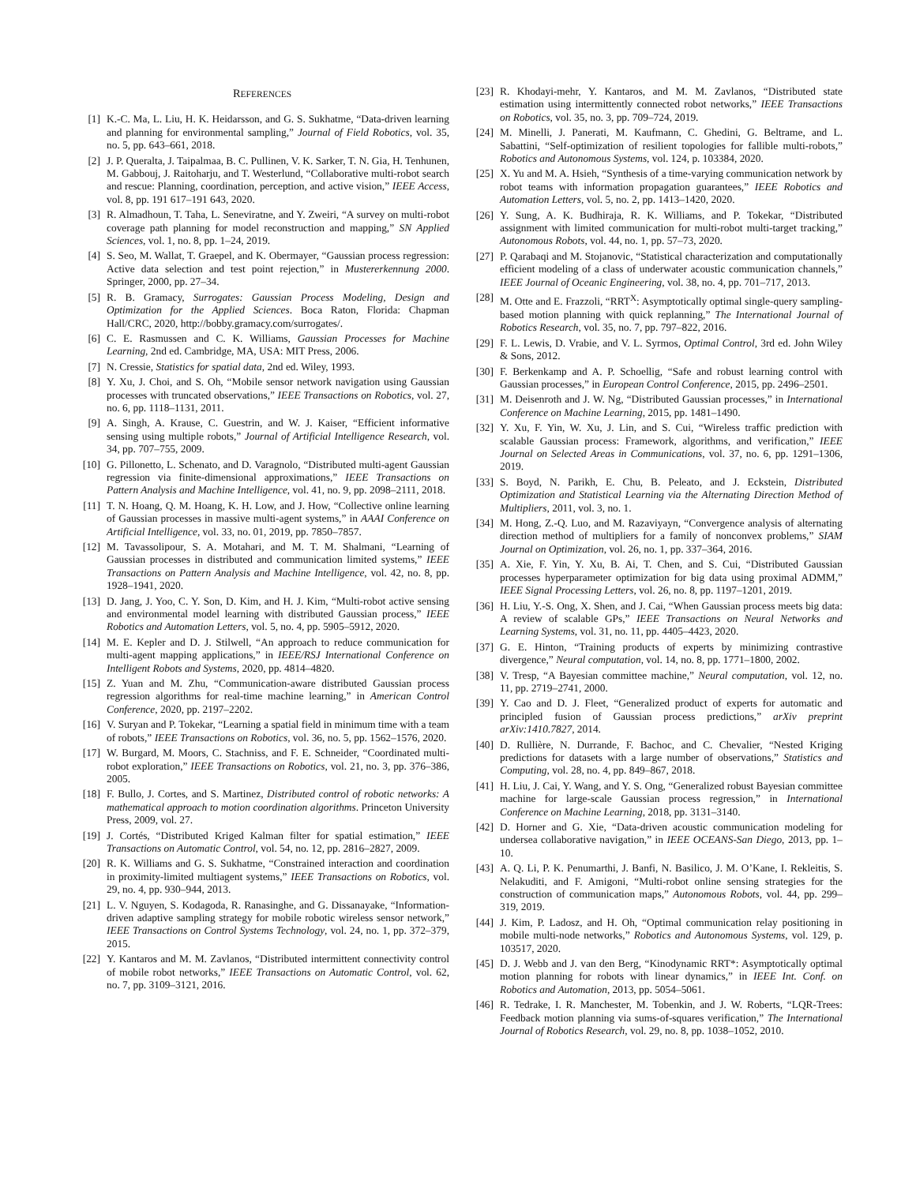REFERENCES
[1] K.-C. Ma, L. Liu, H. K. Heidarsson, and G. S. Sukhatme, “Data-driven learning and planning for environmental sampling,” Journal of Field Robotics, vol. 35, no. 5, pp. 643–661, 2018.
[2] J. P. Queralta, J. Taipalmaa, B. C. Pullinen, V. K. Sarker, T. N. Gia, H. Tenhunen, M. Gabbouj, J. Raitoharju, and T. Westerlund, “Collaborative multi-robot search and rescue: Planning, coordination, perception, and active vision,” IEEE Access, vol. 8, pp. 191 617–191 643, 2020.
[3] R. Almadhoun, T. Taha, L. Seneviratne, and Y. Zweiri, “A survey on multi-robot coverage path planning for model reconstruction and mapping,” SN Applied Sciences, vol. 1, no. 8, pp. 1–24, 2019.
[4] S. Seo, M. Wallat, T. Graepel, and K. Obermayer, “Gaussian process regression: Active data selection and test point rejection,” in Mustererkennung 2000. Springer, 2000, pp. 27–34.
[5] R. B. Gramacy, Surrogates: Gaussian Process Modeling, Design and Optimization for the Applied Sciences. Boca Raton, Florida: Chapman Hall/CRC, 2020, http://bobby.gramacy.com/surrogates/.
[6] C. E. Rasmussen and C. K. Williams, Gaussian Processes for Machine Learning, 2nd ed. Cambridge, MA, USA: MIT Press, 2006.
[7] N. Cressie, Statistics for spatial data, 2nd ed. Wiley, 1993.
[8] Y. Xu, J. Choi, and S. Oh, “Mobile sensor network navigation using Gaussian processes with truncated observations,” IEEE Transactions on Robotics, vol. 27, no. 6, pp. 1118–1131, 2011.
[9] A. Singh, A. Krause, C. Guestrin, and W. J. Kaiser, “Efficient informative sensing using multiple robots,” Journal of Artificial Intelligence Research, vol. 34, pp. 707–755, 2009.
[10] G. Pillonetto, L. Schenato, and D. Varagnolo, “Distributed multi-agent Gaussian regression via finite-dimensional approximations,” IEEE Transactions on Pattern Analysis and Machine Intelligence, vol. 41, no. 9, pp. 2098–2111, 2018.
[11] T. N. Hoang, Q. M. Hoang, K. H. Low, and J. How, “Collective online learning of Gaussian processes in massive multi-agent systems,” in AAAI Conference on Artificial Intelligence, vol. 33, no. 01, 2019, pp. 7850–7857.
[12] M. Tavassolipour, S. A. Motahari, and M. T. M. Shalmani, “Learning of Gaussian processes in distributed and communication limited systems,” IEEE Transactions on Pattern Analysis and Machine Intelligence, vol. 42, no. 8, pp. 1928–1941, 2020.
[13] D. Jang, J. Yoo, C. Y. Son, D. Kim, and H. J. Kim, “Multi-robot active sensing and environmental model learning with distributed Gaussian process,” IEEE Robotics and Automation Letters, vol. 5, no. 4, pp. 5905–5912, 2020.
[14] M. E. Kepler and D. J. Stilwell, “An approach to reduce communication for multi-agent mapping applications,” in IEEE/RSJ International Conference on Intelligent Robots and Systems, 2020, pp. 4814–4820.
[15] Z. Yuan and M. Zhu, “Communication-aware distributed Gaussian process regression algorithms for real-time machine learning,” in American Control Conference, 2020, pp. 2197–2202.
[16] V. Suryan and P. Tokekar, “Learning a spatial field in minimum time with a team of robots,” IEEE Transactions on Robotics, vol. 36, no. 5, pp. 1562–1576, 2020.
[17] W. Burgard, M. Moors, C. Stachniss, and F. E. Schneider, “Coordinated multi-robot exploration,” IEEE Transactions on Robotics, vol. 21, no. 3, pp. 376–386, 2005.
[18] F. Bullo, J. Cortes, and S. Martinez, Distributed control of robotic networks: A mathematical approach to motion coordination algorithms. Princeton University Press, 2009, vol. 27.
[19] J. Cortés, “Distributed Kriged Kalman filter for spatial estimation,” IEEE Transactions on Automatic Control, vol. 54, no. 12, pp. 2816–2827, 2009.
[20] R. K. Williams and G. S. Sukhatme, “Constrained interaction and coordination in proximity-limited multiagent systems,” IEEE Transactions on Robotics, vol. 29, no. 4, pp. 930–944, 2013.
[21] L. V. Nguyen, S. Kodagoda, R. Ranasinghe, and G. Dissanayake, “Information-driven adaptive sampling strategy for mobile robotic wireless sensor network,” IEEE Transactions on Control Systems Technology, vol. 24, no. 1, pp. 372–379, 2015.
[22] Y. Kantaros and M. M. Zavlanos, “Distributed intermittent connectivity control of mobile robot networks,” IEEE Transactions on Automatic Control, vol. 62, no. 7, pp. 3109–3121, 2016.
[23] R. Khodayi-mehr, Y. Kantaros, and M. M. Zavlanos, “Distributed state estimation using intermittently connected robot networks,” IEEE Transactions on Robotics, vol. 35, no. 3, pp. 709–724, 2019.
[24] M. Minelli, J. Panerati, M. Kaufmann, C. Ghedini, G. Beltrame, and L. Sabattini, “Self-optimization of resilient topologies for fallible multi-robots,” Robotics and Autonomous Systems, vol. 124, p. 103384, 2020.
[25] X. Yu and M. A. Hsieh, “Synthesis of a time-varying communication network by robot teams with information propagation guarantees,” IEEE Robotics and Automation Letters, vol. 5, no. 2, pp. 1413–1420, 2020.
[26] Y. Sung, A. K. Budhiraja, R. K. Williams, and P. Tokekar, “Distributed assignment with limited communication for multi-robot multi-target tracking,” Autonomous Robots, vol. 44, no. 1, pp. 57–73, 2020.
[27] P. Qarabaqi and M. Stojanovic, “Statistical characterization and computationally efficient modeling of a class of underwater acoustic communication channels,” IEEE Journal of Oceanic Engineering, vol. 38, no. 4, pp. 701–717, 2013.
[28] M. Otte and E. Frazzoli, “RRT<sup>X</sup>: Asymptotically optimal single-query sampling-based motion planning with quick replanning,” The International Journal of Robotics Research, vol. 35, no. 7, pp. 797–822, 2016.
[29] F. L. Lewis, D. Vrabie, and V. L. Syrmos, Optimal Control, 3rd ed. John Wiley & Sons, 2012.
[30] F. Berkenkamp and A. P. Schoellig, “Safe and robust learning control with Gaussian processes,” in European Control Conference, 2015, pp. 2496–2501.
[31] M. Deisenroth and J. W. Ng, “Distributed Gaussian processes,” in International Conference on Machine Learning, 2015, pp. 1481–1490.
[32] Y. Xu, F. Yin, W. Xu, J. Lin, and S. Cui, “Wireless traffic prediction with scalable Gaussian process: Framework, algorithms, and verification,” IEEE Journal on Selected Areas in Communications, vol. 37, no. 6, pp. 1291–1306, 2019.
[33] S. Boyd, N. Parikh, E. Chu, B. Peleato, and J. Eckstein, Distributed Optimization and Statistical Learning via the Alternating Direction Method of Multipliers, 2011, vol. 3, no. 1.
[34] M. Hong, Z.-Q. Luo, and M. Razaviyayn, “Convergence analysis of alternating direction method of multipliers for a family of nonconvex problems,” SIAM Journal on Optimization, vol. 26, no. 1, pp. 337–364, 2016.
[35] A. Xie, F. Yin, Y. Xu, B. Ai, T. Chen, and S. Cui, “Distributed Gaussian processes hyperparameter optimization for big data using proximal ADMM,” IEEE Signal Processing Letters, vol. 26, no. 8, pp. 1197–1201, 2019.
[36] H. Liu, Y.-S. Ong, X. Shen, and J. Cai, “When Gaussian process meets big data: A review of scalable GPs,” IEEE Transactions on Neural Networks and Learning Systems, vol. 31, no. 11, pp. 4405–4423, 2020.
[37] G. E. Hinton, “Training products of experts by minimizing contrastive divergence,” Neural computation, vol. 14, no. 8, pp. 1771–1800, 2002.
[38] V. Tresp, “A Bayesian committee machine,” Neural computation, vol. 12, no. 11, pp. 2719–2741, 2000.
[39] Y. Cao and D. J. Fleet, “Generalized product of experts for automatic and principled fusion of Gaussian process predictions,” arXiv preprint arXiv:1410.7827, 2014.
[40] D. Rullière, N. Durrande, F. Bachoc, and C. Chevalier, “Nested Kriging predictions for datasets with a large number of observations,” Statistics and Computing, vol. 28, no. 4, pp. 849–867, 2018.
[41] H. Liu, J. Cai, Y. Wang, and Y. S. Ong, “Generalized robust Bayesian committee machine for large-scale Gaussian process regression,” in International Conference on Machine Learning, 2018, pp. 3131–3140.
[42] D. Horner and G. Xie, “Data-driven acoustic communication modeling for undersea collaborative navigation,” in IEEE OCEANS-San Diego, 2013, pp. 1–10.
[43] A. Q. Li, P. K. Penumarthi, J. Banfi, N. Basilico, J. M. O’Kane, I. Rekleitis, S. Nelakuditi, and F. Amigoni, “Multi-robot online sensing strategies for the construction of communication maps,” Autonomous Robots, vol. 44, pp. 299–319, 2019.
[44] J. Kim, P. Ladosz, and H. Oh, “Optimal communication relay positioning in mobile multi-node networks,” Robotics and Autonomous Systems, vol. 129, p. 103517, 2020.
[45] D. J. Webb and J. van den Berg, “Kinodynamic RRT*: Asymptotically optimal motion planning for robots with linear dynamics,” in IEEE Int. Conf. on Robotics and Automation, 2013, pp. 5054–5061.
[46] R. Tedrake, I. R. Manchester, M. Tobenkin, and J. W. Roberts, “LQR-Trees: Feedback motion planning via sums-of-squares verification,” The International Journal of Robotics Research, vol. 29, no. 8, pp. 1038–1052, 2010.